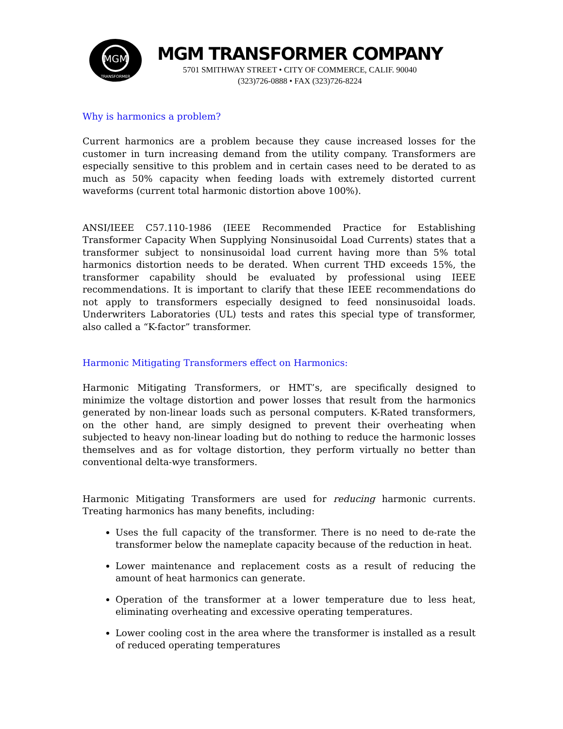MGM
TRANSFORMER
MGM TRANSFORMER COMPANY
5701 SMITHWAY STREET • CITY OF COMMERCE, CALIF. 90040
(323)726-0888 • FAX (323)726-8224
Why is harmonics a problem?
Current harmonics are a problem because they cause increased losses for the customer in turn increasing demand from the utility company. Transformers are especially sensitive to this problem and in certain cases need to be derated to as much as 50% capacity when feeding loads with extremely distorted current waveforms (current total harmonic distortion above 100%).
ANSI/IEEE C57.110-1986 (IEEE Recommended Practice for Establishing Transformer Capacity When Supplying Nonsinusoidal Load Currents) states that a transformer subject to nonsinusoidal load current having more than 5% total harmonics distortion needs to be derated. When current THD exceeds 15%, the transformer capability should be evaluated by professional using IEEE recommendations. It is important to clarify that these IEEE recommendations do not apply to transformers especially designed to feed nonsinusoidal loads. Underwriters Laboratories (UL) tests and rates this special type of transformer, also called a “K-factor” transformer.
Harmonic Mitigating Transformers effect on Harmonics:
Harmonic Mitigating Transformers, or HMT’s, are specifically designed to minimize the voltage distortion and power losses that result from the harmonics generated by non-linear loads such as personal computers. K-Rated transformers, on the other hand, are simply designed to prevent their overheating when subjected to heavy non-linear loading but do nothing to reduce the harmonic losses themselves and as for voltage distortion, they perform virtually no better than conventional delta-wye transformers.
Harmonic Mitigating Transformers are used for reducing harmonic currents. Treating harmonics has many benefits, including:
Uses the full capacity of the transformer. There is no need to de-rate the transformer below the nameplate capacity because of the reduction in heat.
Lower maintenance and replacement costs as a result of reducing the amount of heat harmonics can generate.
Operation of the transformer at a lower temperature due to less heat, eliminating overheating and excessive operating temperatures.
Lower cooling cost in the area where the transformer is installed as a result of reduced operating temperatures